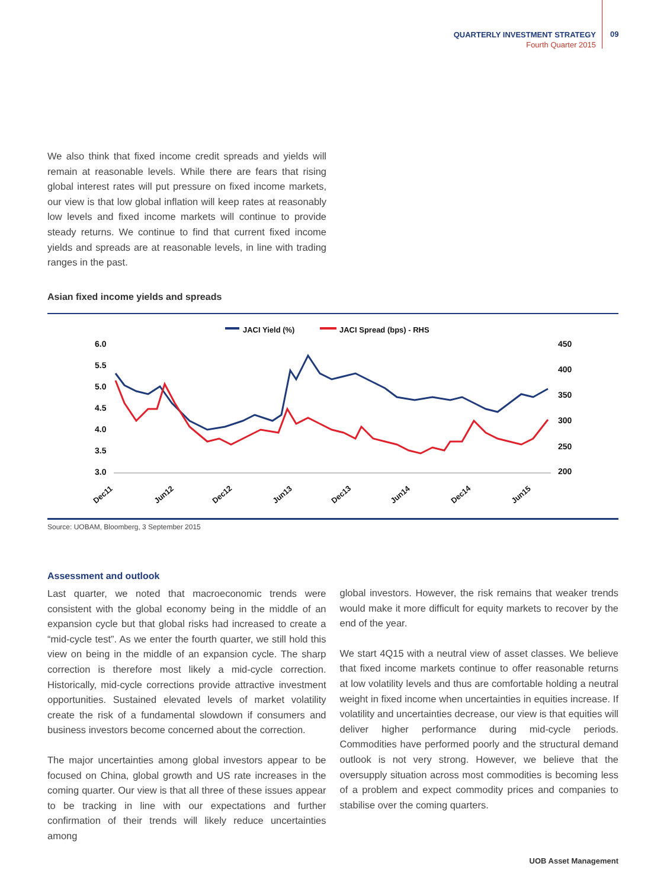QUARTERLY INVESTMENT STRATEGY
Fourth Quarter 2015
09
We also think that fixed income credit spreads and yields will remain at reasonable levels. While there are fears that rising global interest rates will put pressure on fixed income markets, our view is that low global inflation will keep rates at reasonably low levels and fixed income markets will continue to provide steady returns. We continue to find that current fixed income yields and spreads are at reasonable levels, in line with trading ranges in the past.
Asian fixed income yields and spreads
JACI Yield (%)
JACI Spread (bps) - RHS
6.0
5.5
5.0
4.5
4.0
3.5
3.0
450
400
350
300
250
200
Dec11
Jun12
Dec12
Jun13
Dec13
Jun14
Dec14
Jun15
Source: UOBAM, Bloomberg, 3 September 2015
Assessment and outlook
Last quarter, we noted that macroeconomic trends were consistent with the global economy being in the middle of an expansion cycle but that global risks had increased to create a “mid-cycle test”. As we enter the fourth quarter, we still hold this view on being in the middle of an expansion cycle. The sharp correction is therefore most likely a mid-cycle correction. Historically, mid-cycle corrections provide attractive investment opportunities. Sustained elevated levels of market volatility create the risk of a fundamental slowdown if consumers and business investors become concerned about the correction.
The major uncertainties among global investors appear to be focused on China, global growth and US rate increases in the coming quarter. Our view is that all three of these issues appear to be tracking in line with our expectations and further confirmation of their trends will likely reduce uncertainties among
global investors. However, the risk remains that weaker trends would make it more difficult for equity markets to recover by the end of the year.
We start 4Q15 with a neutral view of asset classes. We believe that fixed income markets continue to offer reasonable returns at low volatility levels and thus are comfortable holding a neutral weight in fixed income when uncertainties in equities increase. If volatility and uncertainties decrease, our view is that equities will deliver higher performance during mid-cycle periods. Commodities have performed poorly and the structural demand outlook is not very strong. However, we believe that the oversupply situation across most commodities is becoming less of a problem and expect commodity prices and companies to stabilise over the coming quarters.
UOB Asset Management